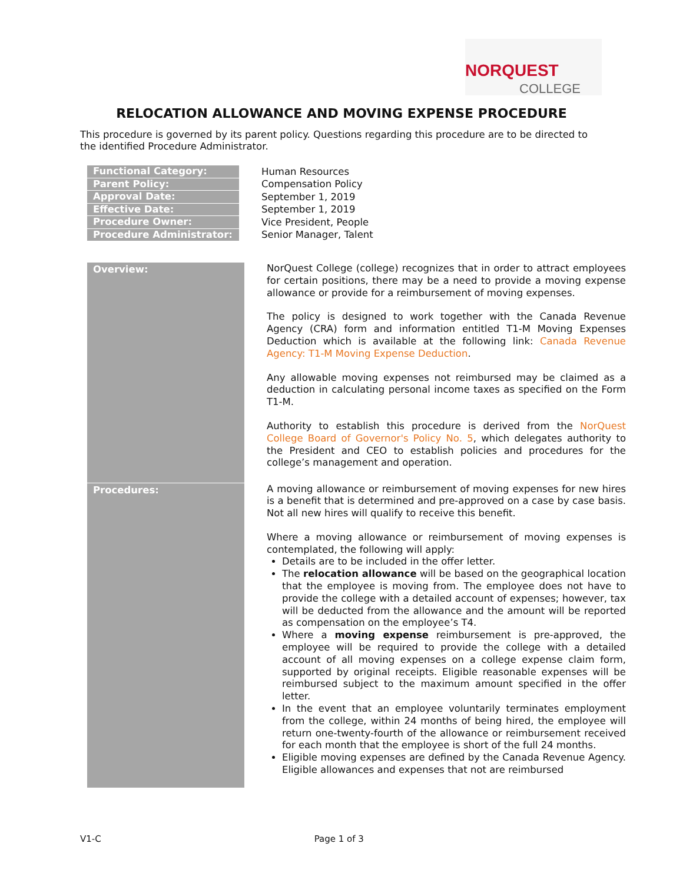NORQUEST
COLLEGE
RELOCATION ALLOWANCE AND MOVING EXPENSE PROCEDURE
This procedure is governed by its parent policy. Questions regarding this procedure are to be directed to the identified Procedure Administrator.
| Functional Category: | Human Resources |
| Parent Policy: | Compensation Policy |
| Approval Date: | September 1, 2019 |
| Effective Date: | September 1, 2019 |
| Procedure Owner: | Vice President, People |
| Procedure Administrator: | Senior Manager, Talent |
| Overview: | NorQuest College (college) recognizes that in order to attract employees for certain positions, there may be a need to provide a moving expense allowance or provide for a reimbursement of moving expenses. The policy is designed to work together with the Canada Revenue Agency (CRA) form and information entitled T1-M Moving Expenses Deduction which is available at the following link: Canada Revenue Agency: T1-M Moving Expense Deduction . Any allowable moving expenses not reimbursed may be claimed as a deduction in calculating personal income taxes as specified on the Form T1-M. Authority to establish this procedure is derived from the NorQuest College Board of Governor's Policy No. 5 , which delegates authority to the President and CEO to establish policies and procedures for the college’s management and operation. |
| Procedures: | A moving allowance or reimbursement of moving expenses for new hires is a benefit that is determined and pre-approved on a case by case basis. Not all new hires will qualify to receive this benefit. Where a moving allowance or reimbursement of moving expenses is contemplated, the following will apply: Details are to be included in the offer letter. The relocation allowance will be based on the geographical location that the employee is moving from. The employee does not have to provide the college with a detailed account of expenses; however, tax will be deducted from the allowance and the amount will be reported as compensation on the employee’s T4. Where a moving expense reimbursement is pre-approved, the employee will be required to provide the college with a detailed account of all moving expenses on a college expense claim form, supported by original receipts. Eligible reasonable expenses will be reimbursed subject to the maximum amount specified in the offer letter. In the event that an employee voluntarily terminates employment from the college, within 24 months of being hired, the employee will return one-twenty-fourth of the allowance or reimbursement received for each month that the employee is short of the full 24 months. Eligible moving expenses are defined by the Canada Revenue Agency. Eligible allowances and expenses that not are reimbursed |
V1-C Page 1 of 3